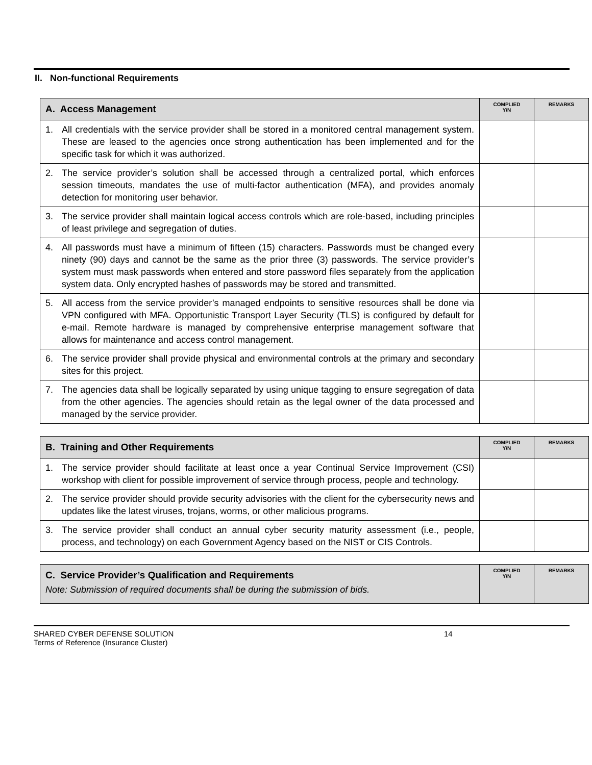II. Non-functional Requirements
| A. Access Management | COMPLIED Y/N | REMARKS |
| --- | --- | --- |
| 1. All credentials with the service provider shall be stored in a monitored central management system. These are leased to the agencies once strong authentication has been implemented and for the specific task for which it was authorized. | | |
| 2. The service provider’s solution shall be accessed through a centralized portal, which enforces session timeouts, mandates the use of multi-factor authentication (MFA), and provides anomaly detection for monitoring user behavior. | | |
| 3. The service provider shall maintain logical access controls which are role-based, including principles of least privilege and segregation of duties. | | |
| 4. All passwords must have a minimum of fifteen (15) characters. Passwords must be changed every ninety (90) days and cannot be the same as the prior three (3) passwords. The service provider’s system must mask passwords when entered and store password files separately from the application system data. Only encrypted hashes of passwords may be stored and transmitted. | | |
| 5. All access from the service provider’s managed endpoints to sensitive resources shall be done via VPN configured with MFA. Opportunistic Transport Layer Security (TLS) is configured by default for e-mail. Remote hardware is managed by comprehensive enterprise management software that allows for maintenance and access control management. | | |
| 6. The service provider shall provide physical and environmental controls at the primary and secondary sites for this project. | | |
| 7. The agencies data shall be logically separated by using unique tagging to ensure segregation of data from the other agencies. The agencies should retain as the legal owner of the data processed and managed by the service provider. | | |
| B. Training and Other Requirements | COMPLIED Y/N | REMARKS |
| --- | --- | --- |
| 1. The service provider should facilitate at least once a year Continual Service Improvement (CSI) workshop with client for possible improvement of service through process, people and technology. | | |
| 2. The service provider should provide security advisories with the client for the cybersecurity news and updates like the latest viruses, trojans, worms, or other malicious programs. | | |
| 3. The service provider shall conduct an annual cyber security maturity assessment (i.e., people, process, and technology) on each Government Agency based on the NIST or CIS Controls. | | |
| C. Service Provider’s Qualification and Requirements Note: Submission of required documents shall be during the submission of bids. | COMPLIED Y/N | REMARKS |
| --- | --- | --- |
SHARED CYBER DEFENSE SOLUTION
Terms of Reference (Insurance Cluster)
14